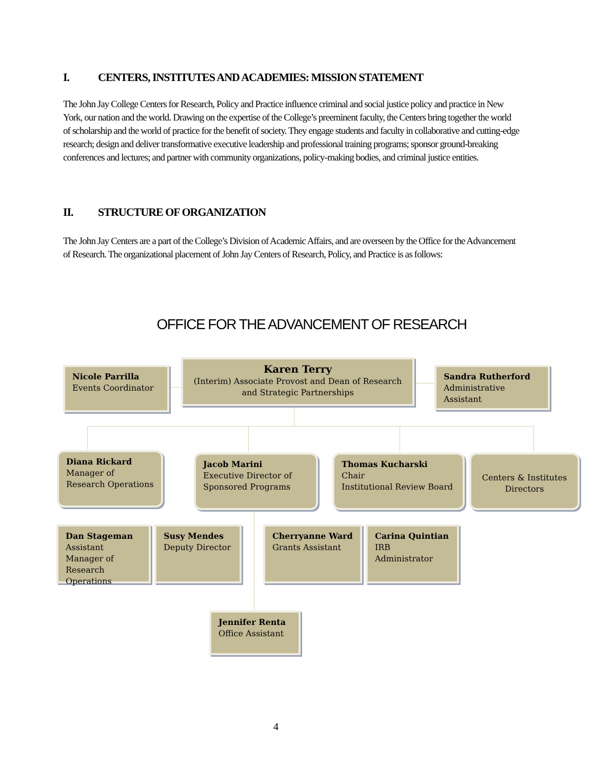I. CENTERS, INSTITUTES AND ACADEMIES: MISSION STATEMENT
The John Jay College Centers for Research, Policy and Practice influence criminal and social justice policy and practice in New York, our nation and the world. Drawing on the expertise of the College’s preeminent faculty, the Centers bring together the world of scholarship and the world of practice for the benefit of society. They engage students and faculty in collaborative and cutting-edge research; design and deliver transformative executive leadership and professional training programs; sponsor ground-breaking conferences and lectures; and partner with community organizations, policy-making bodies, and criminal justice entities.
II. STRUCTURE OF ORGANIZATION
The John Jay Centers are a part of the College’s Division of Academic Affairs, and are overseen by the Office for the Advancement of Research. The organizational placement of John Jay Centers of Research, Policy, and Practice is as follows:
OFFICE FOR THE ADVANCEMENT OF RESEARCH
Nicole Parrilla
Events Coordinator
Karen Terry
(Interim) Associate Provost and Dean of Research and Strategic Partnerships
Sandra Rutherford
Administrative Assistant
Diana Rickard
Manager of Research Operations
Jacob Marini
Executive Director of Sponsored Programs
Thomas Kucharski
Chair
Institutional Review Board
Centers & Institutes Directors
Dan Stageman
Assistant Manager of Research Operations
Susy Mendes
Deputy Director
Cherryanne Ward
Grants Assistant
Carina Quintian
IRB Administrator
Jennifer Renta
Office Assistant
4